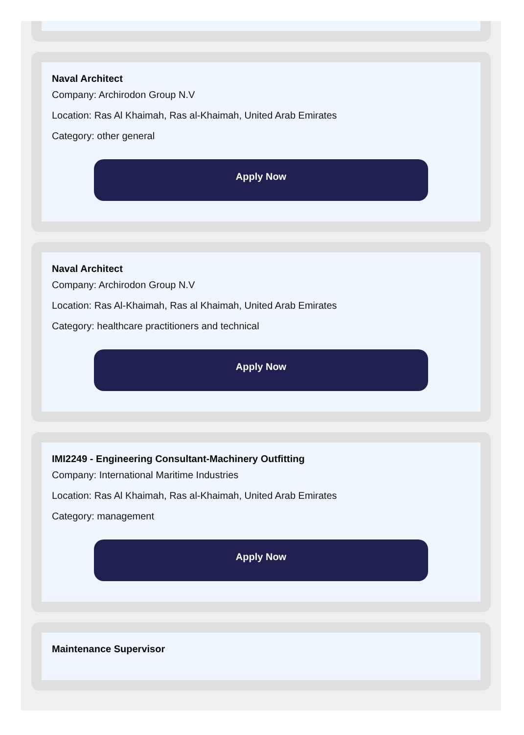Naval Architect
Company: Archirodon Group N.V
Location: Ras Al Khaimah, Ras al-Khaimah, United Arab Emirates
Category: other general
Apply Now
Naval Architect
Company: Archirodon Group N.V
Location: Ras Al-Khaimah, Ras al Khaimah, United Arab Emirates
Category: healthcare practitioners and technical
Apply Now
IMI2249 - Engineering Consultant-Machinery Outfitting
Company: International Maritime Industries
Location: Ras Al Khaimah, Ras al-Khaimah, United Arab Emirates
Category: management
Apply Now
Maintenance Supervisor